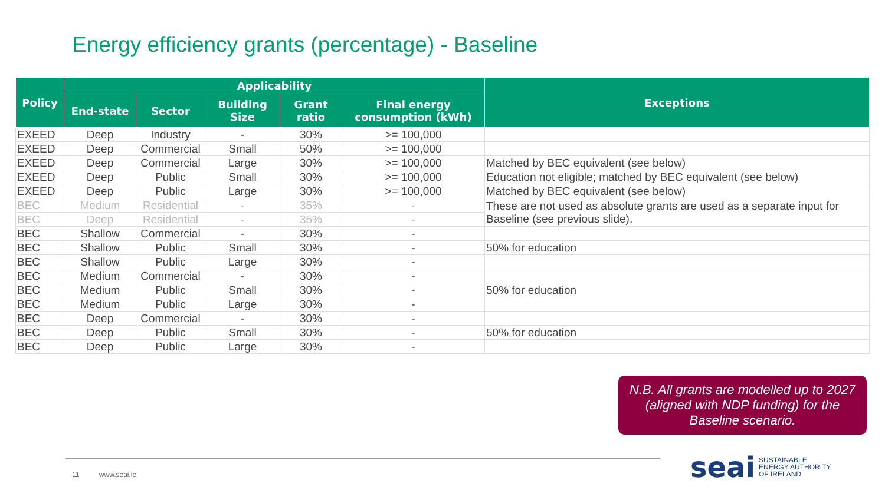Energy efficiency grants (percentage) - Baseline
| Policy | Applicability | | | | | Exceptions |
| --- | --- | --- | --- | --- | --- | --- |
| | End-state | Sector | Building Size | Grant ratio | Final energy consumption (kWh) | |
| EXEED | Deep | Industry | - | 30% | >= 100,000 | |
| EXEED | Deep | Commercial | Small | 50% | >= 100,000 | |
| EXEED | Deep | Commercial | Large | 30% | >= 100,000 | Matched by BEC equivalent (see below) |
| EXEED | Deep | Public | Small | 30% | >= 100,000 | Education not eligible; matched by BEC equivalent (see below) |
| EXEED | Deep | Public | Large | 30% | >= 100,000 | Matched by BEC equivalent (see below) |
| BEC | Medium | Residential | - | 35% | - | These are not used as absolute grants are used as a separate input for Baseline (see previous slide). |
| BEC | Deep | Residential | - | 35% | - | |
| BEC | Shallow | Commercial | - | 30% | - | |
| BEC | Shallow | Public | Small | 30% | - | 50% for education |
| BEC | Shallow | Public | Large | 30% | - | |
| BEC | Medium | Commercial | - | 30% | - | |
| BEC | Medium | Public | Small | 30% | - | 50% for education |
| BEC | Medium | Public | Large | 30% | - | |
| BEC | Deep | Commercial | - | 30% | - | |
| BEC | Deep | Public | Small | 30% | - | 50% for education |
| BEC | Deep | Public | Large | 30% | - | |
N.B. All grants are modelled up to 2027 (aligned with NDP funding) for the Baseline scenario.
11 www.seai.ie
seai SUSTAINABLE
ENERGY AUTHORITY
OF IRELAND